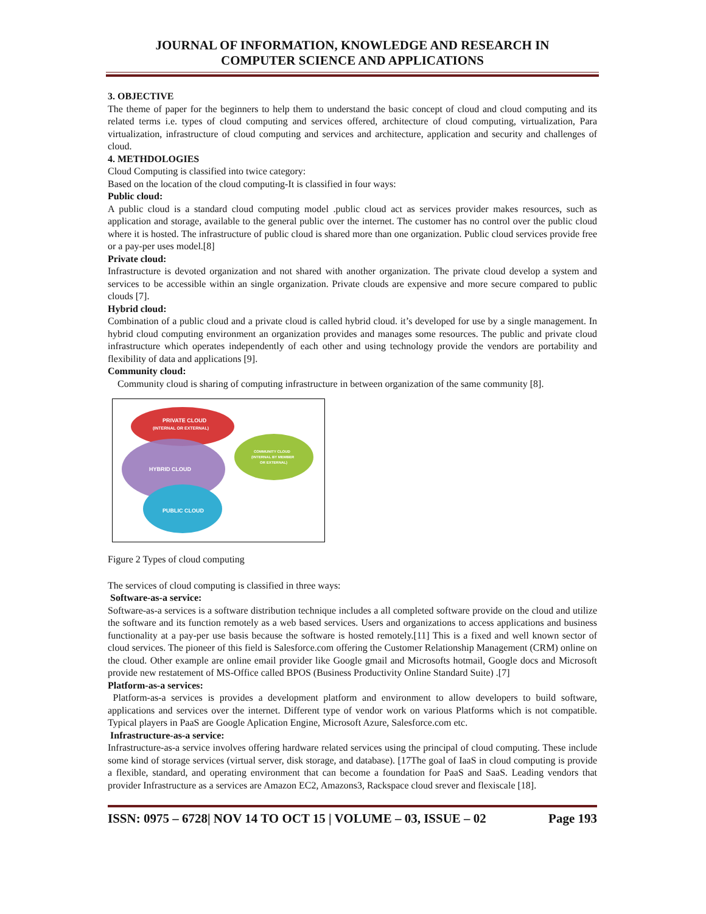JOURNAL OF INFORMATION, KNOWLEDGE AND RESEARCH IN
COMPUTER SCIENCE AND APPLICATIONS
3. OBJECTIVE
The theme of paper for the beginners to help them to understand the basic concept of cloud and cloud computing and its related terms i.e. types of cloud computing and services offered, architecture of cloud computing, virtualization, Para virtualization, infrastructure of cloud computing and services and architecture, application and security and challenges of cloud.
4. METHDOLOGIES
Cloud Computing is classified into twice category:
Based on the location of the cloud computing-It is classified in four ways:
Public cloud:
A public cloud is a standard cloud computing model .public cloud act as services provider makes resources, such as application and storage, available to the general public over the internet. The customer has no control over the public cloud where it is hosted. The infrastructure of public cloud is shared more than one organization. Public cloud services provide free or a pay-per uses model.[8]
Private cloud:
Infrastructure is devoted organization and not shared with another organization. The private cloud develop a system and services to be accessible within an single organization. Private clouds are expensive and more secure compared to public clouds [7].
Hybrid cloud:
Combination of a public cloud and a private cloud is called hybrid cloud. it’s developed for use by a single management. In hybrid cloud computing environment an organization provides and manages some resources. The public and private cloud infrastructure which operates independently of each other and using technology provide the vendors are portability and flexibility of data and applications [9].
Community cloud:
Community cloud is sharing of computing infrastructure in between organization of the same community [8].
PRIVATE CLOUD
(INTERNAL OR EXTERNAL)
HYBRID CLOUD
PUBLIC CLOUD
COMMUNITY CLOUD
(INTERNAL BY MEMBER
OR EXTERNAL)
Figure 2 Types of cloud computing
The services of cloud computing is classified in three ways:
Software-as-a service:
Software-as-a services is a software distribution technique includes a all completed software provide on the cloud and utilize the software and its function remotely as a web based services. Users and organizations to access applications and business functionality at a pay-per use basis because the software is hosted remotely.[11] This is a fixed and well known sector of cloud services. The pioneer of this field is Salesforce.com offering the Customer Relationship Management (CRM) online on the cloud. Other example are online email provider like Google gmail and Microsofts hotmail, Google docs and Microsoft provide new restatement of MS-Office called BPOS (Business Productivity Online Standard Suite) .[7]
Platform-as-a services:
Platform-as-a services is provides a development platform and environment to allow developers to build software, applications and services over the internet. Different type of vendor work on various Platforms which is not compatible. Typical players in PaaS are Google Aplication Engine, Microsoft Azure, Salesforce.com etc.
Infrastructure-as-a service:
Infrastructure-as-a service involves offering hardware related services using the principal of cloud computing. These include some kind of storage services (virtual server, disk storage, and database). [17The goal of IaaS in cloud computing is provide a flexible, standard, and operating environment that can become a foundation for PaaS and SaaS. Leading vendors that provider Infrastructure as a services are Amazon EC2, Amazons3, Rackspace cloud srever and flexiscale [18].
ISSN: 0975 – 6728| NOV 14 TO OCT 15 | VOLUME – 03, ISSUE – 02 Page 193